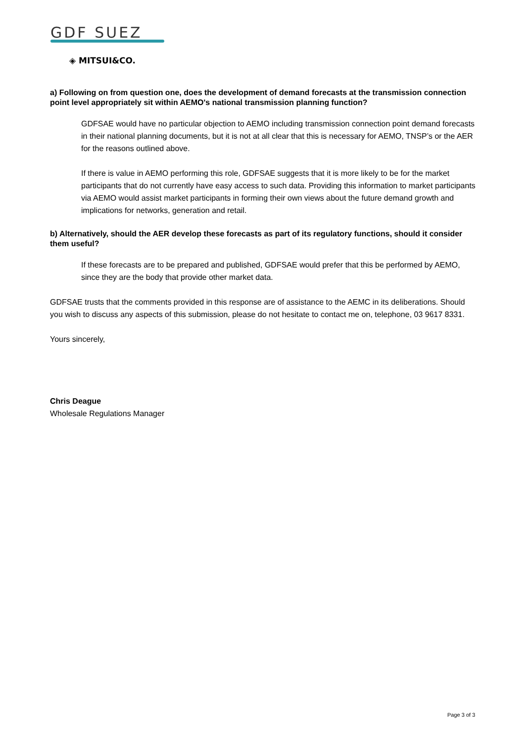GDF SUEZ
◈ MITSUI&CO.
a) Following on from question one, does the development of demand forecasts at the transmission connection point level appropriately sit within AEMO's national transmission planning function?
GDFSAE would have no particular objection to AEMO including transmission connection point demand forecasts in their national planning documents, but it is not at all clear that this is necessary for AEMO, TNSP’s or the AER for the reasons outlined above.
If there is value in AEMO performing this role, GDFSAE suggests that it is more likely to be for the market participants that do not currently have easy access to such data. Providing this information to market participants via AEMO would assist market participants in forming their own views about the future demand growth and implications for networks, generation and retail.
b) Alternatively, should the AER develop these forecasts as part of its regulatory functions, should it consider them useful?
If these forecasts are to be prepared and published, GDFSAE would prefer that this be performed by AEMO, since they are the body that provide other market data.
GDFSAE trusts that the comments provided in this response are of assistance to the AEMC in its deliberations. Should you wish to discuss any aspects of this submission, please do not hesitate to contact me on, telephone, 03 9617 8331.
Yours sincerely,
Chris Deague
Wholesale Regulations Manager
Page 3 of 3